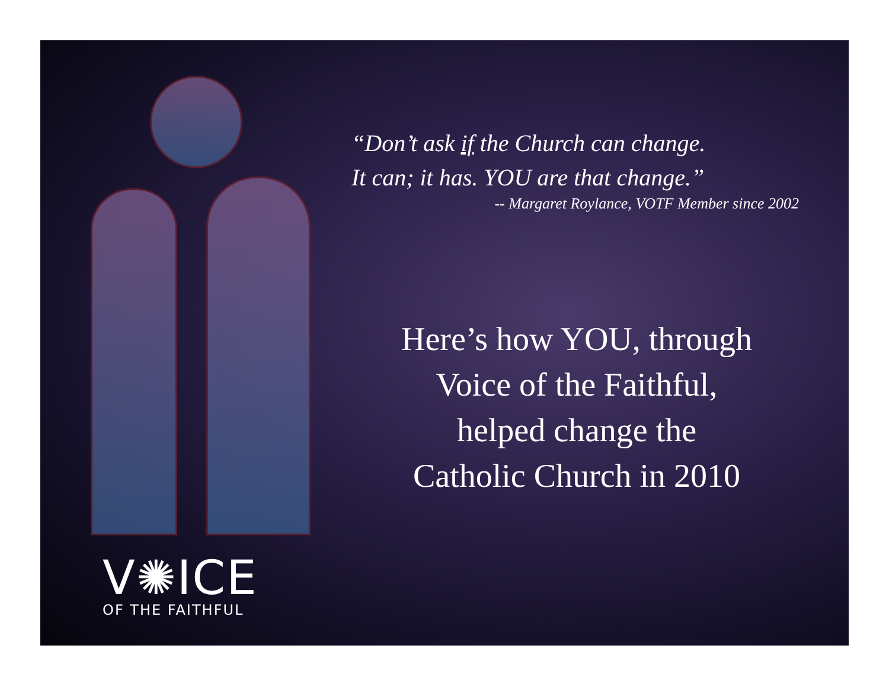“Don’t ask if the Church can change.
It can; it has. YOU are that change.”
-- Margaret Roylance, VOTF Member since 2002
Here’s how YOU, through
Voice of the Faithful,
helped change the
Catholic Church in 2010
V✺ICE
OF THE FAITHFUL